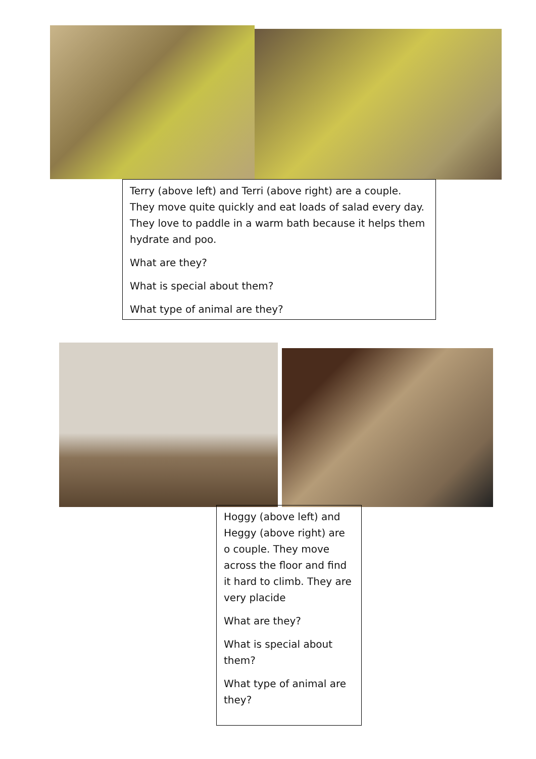Terry (above left) and Terri (above right) are a couple. They move quite quickly and eat loads of salad every day. They love to paddle in a warm bath because it helps them hydrate and poo.
What are they?
What is special about them?
What type of animal are they?
Hoggy (above left) and Heggy (above right) are o couple. They move across the floor and find it hard to climb. They are very placide
What are they?
What is special about them?
What type of animal are they?